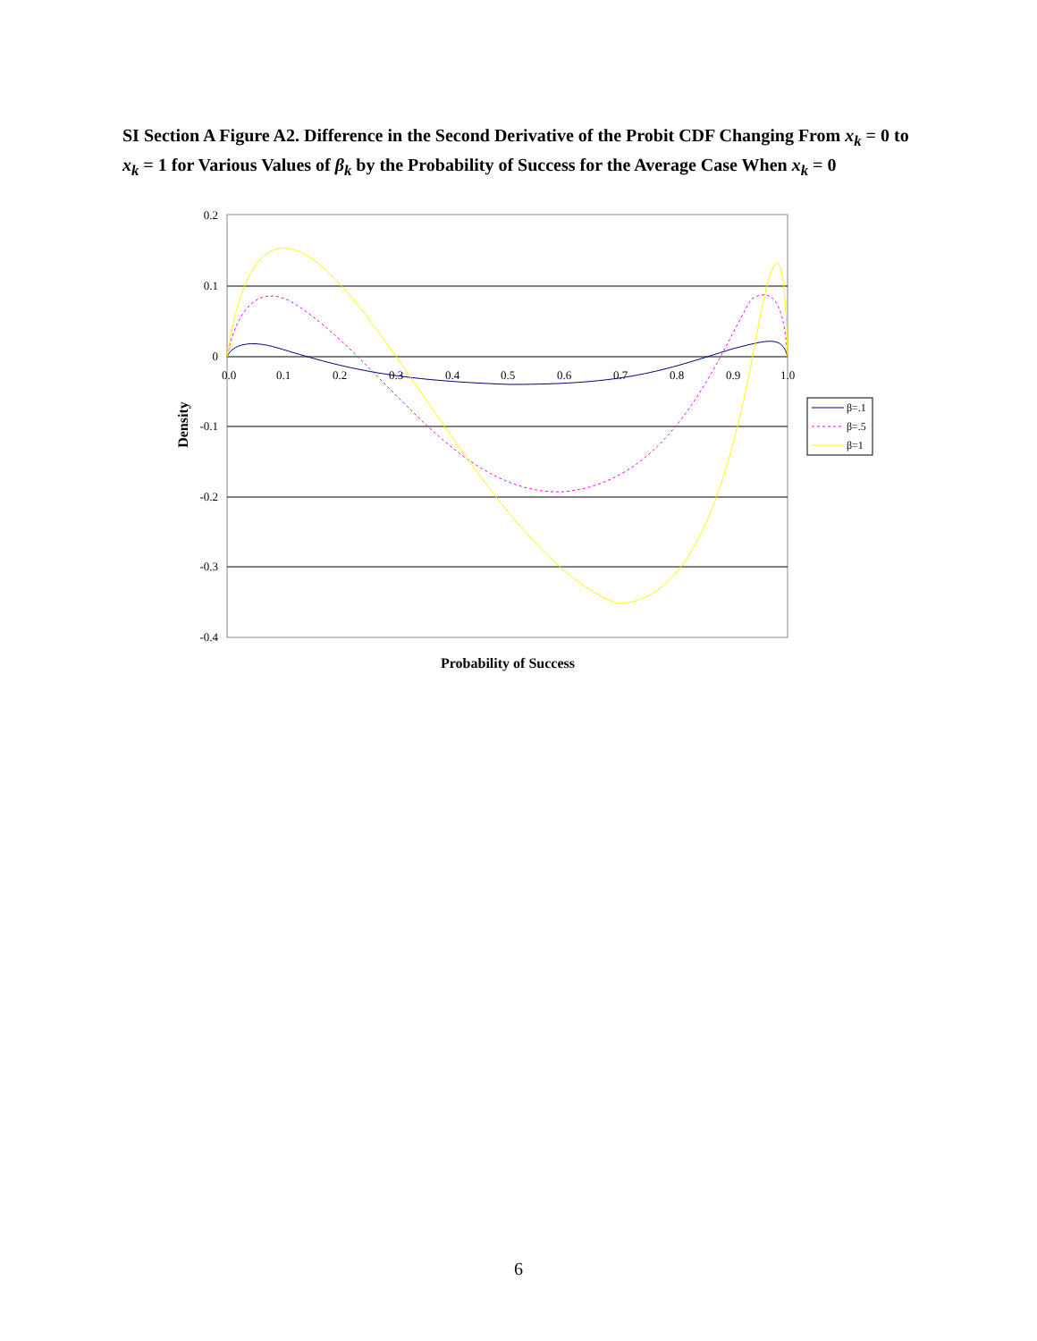SI Section A Figure A2. Difference in the Second Derivative of the Probit CDF Changing From x<sub>k</sub> = 0 to x<sub>k</sub> = 1 for Various Values of β<sub>k</sub> by the Probability of Success for the Average Case When x<sub>k</sub> = 0
0.2
0.1
0
-0.1
-0.2
-0.3
-0.4
0.0
0.1
0.2
0.3
0.4
0.5
0.6
0.7
0.8
0.9
1.0
Density
Probability of Success
β=.1
β=.5
β=1
6